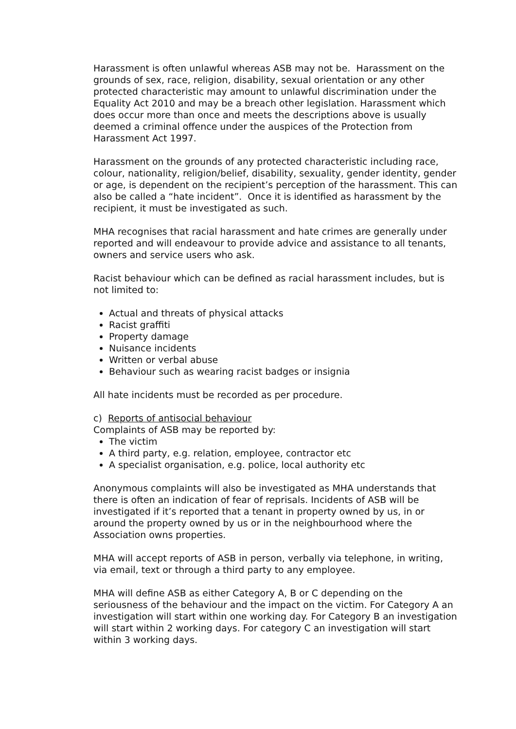Harassment is often unlawful whereas ASB may not be. Harassment on the grounds of sex, race, religion, disability, sexual orientation or any other protected characteristic may amount to unlawful discrimination under the Equality Act 2010 and may be a breach other legislation. Harassment which does occur more than once and meets the descriptions above is usually deemed a criminal offence under the auspices of the Protection from Harassment Act 1997.
Harassment on the grounds of any protected characteristic including race, colour, nationality, religion/belief, disability, sexuality, gender identity, gender or age, is dependent on the recipient’s perception of the harassment. This can also be called a “hate incident”. Once it is identified as harassment by the recipient, it must be investigated as such.
MHA recognises that racial harassment and hate crimes are generally under reported and will endeavour to provide advice and assistance to all tenants, owners and service users who ask.
Racist behaviour which can be defined as racial harassment includes, but is not limited to:
Actual and threats of physical attacks
Racist graffiti
Property damage
Nuisance incidents
Written or verbal abuse
Behaviour such as wearing racist badges or insignia
All hate incidents must be recorded as per procedure.
c) Reports of antisocial behaviour
Complaints of ASB may be reported by:
The victim
A third party, e.g. relation, employee, contractor etc
A specialist organisation, e.g. police, local authority etc
Anonymous complaints will also be investigated as MHA understands that there is often an indication of fear of reprisals. Incidents of ASB will be investigated if it’s reported that a tenant in property owned by us, in or around the property owned by us or in the neighbourhood where the Association owns properties.
MHA will accept reports of ASB in person, verbally via telephone, in writing, via email, text or through a third party to any employee.
MHA will define ASB as either Category A, B or C depending on the seriousness of the behaviour and the impact on the victim. For Category A an investigation will start within one working day. For Category B an investigation will start within 2 working days. For category C an investigation will start within 3 working days.